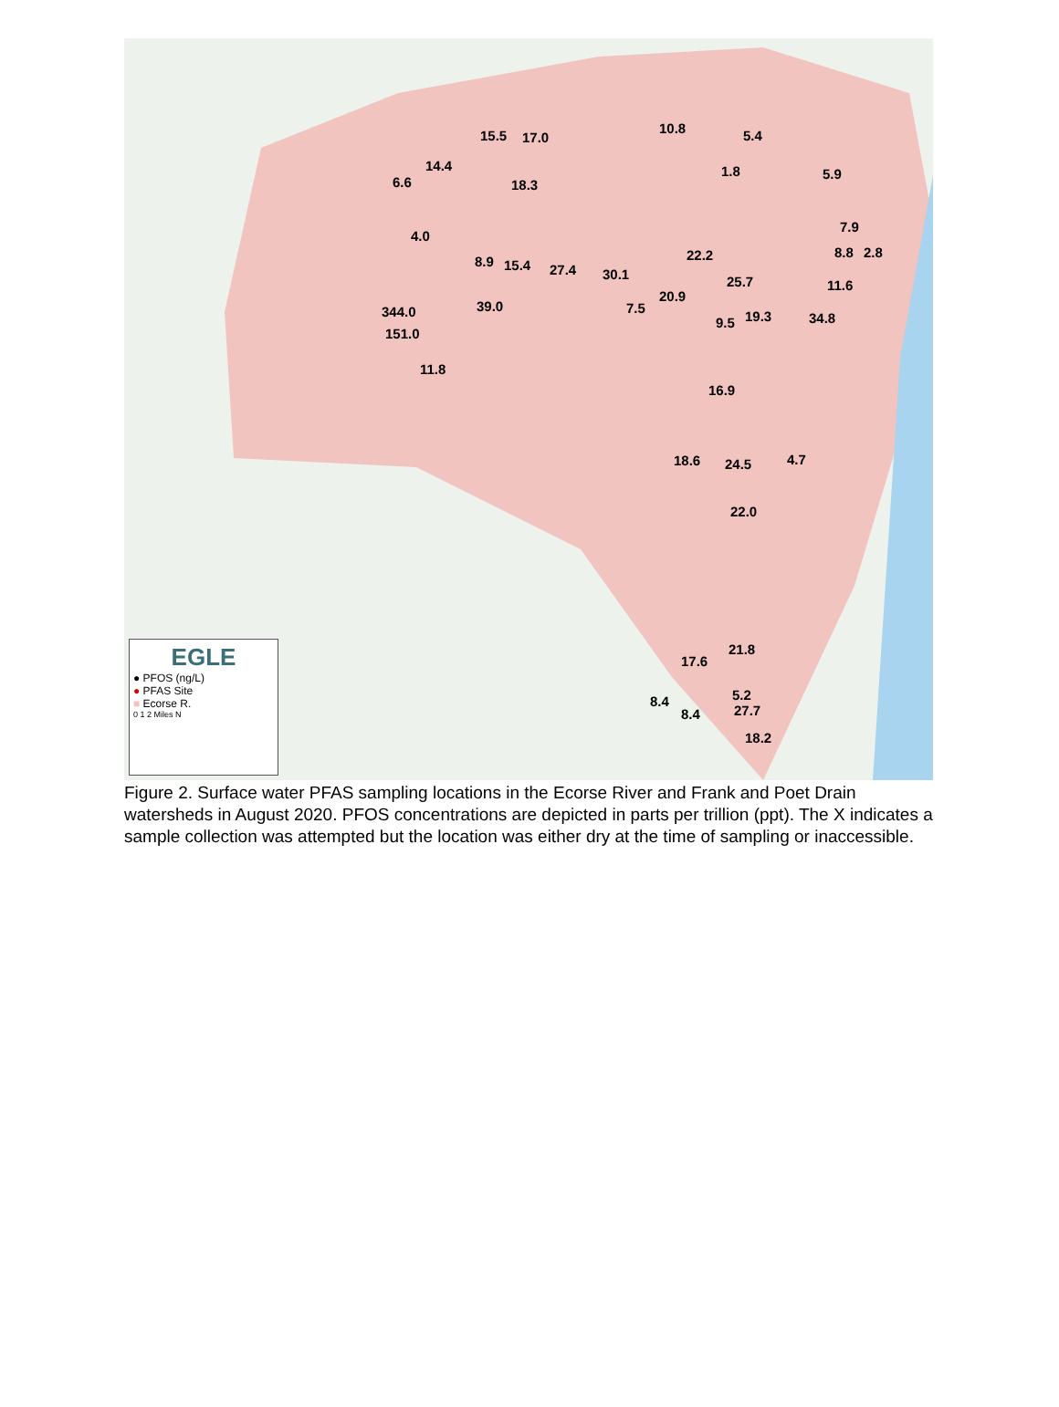15.5 17.0
10.8 5.4
14.4
6.6 18.3
1.8 5.9
4.0
7.9
22.2
8.9 15.4 27.4 30.1
8.8 2.8
25.7 11.6
20.9
39.0
344.0 7.5
19.3 34.8
9.5
151.0
11.8
16.9
18.6 24.5 4.7
22.0
21.8
17.6
8.4 5.2
8.4 27.7
18.2
EGLE
● PFOS (ng/L)
● PFAS Site
■ Ecorse R.
0 1 2 Miles N
Figure 2. Surface water PFAS sampling locations in the Ecorse River and Frank and Poet Drain watersheds in August 2020. PFOS concentrations are depicted in parts per trillion (ppt). The X indicates a sample collection was attempted but the location was either dry at the time of sampling or inaccessible.